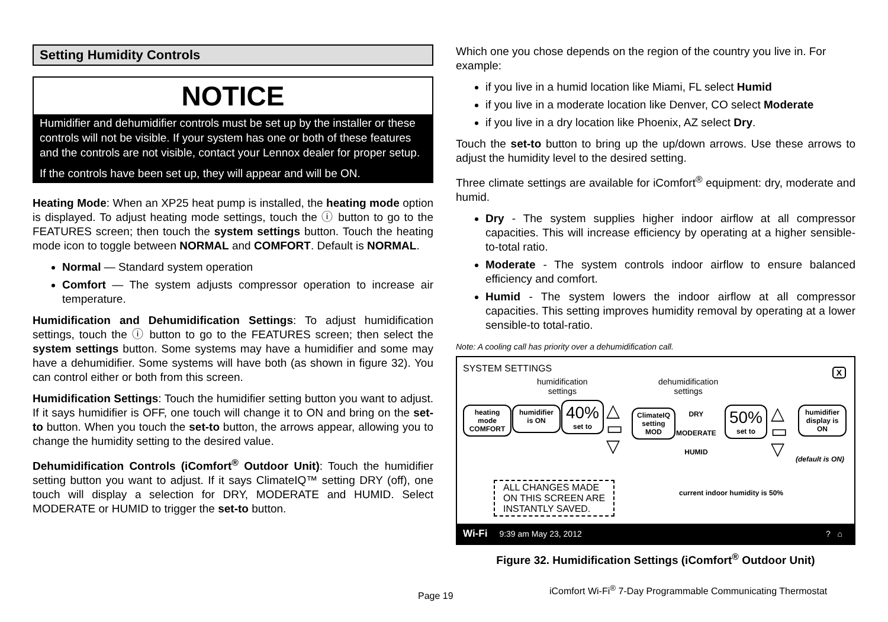Setting Humidity Controls
NOTICE
Humidifier and dehumidifier controls must be set up by the installer or these controls will not be visible. If your system has one or both of these features and the controls are not visible, contact your Lennox dealer for proper setup.
If the controls have been set up, they will appear and will be ON.
Heating Mode: When an XP25 heat pump is installed, the heating mode option is displayed. To adjust heating mode settings, touch the ⓘ button to go to the FEATURES screen; then touch the system settings button. Touch the heating mode icon to toggle between NORMAL and COMFORT. Default is NORMAL.
Normal — Standard system operation
Comfort — The system adjusts compressor operation to increase air temperature.
Humidification and Dehumidification Settings: To adjust humidification settings, touch the ⓘ button to go to the FEATURES screen; then select the system settings button. Some systems may have a humidifier and some may have a dehumidifier. Some systems will have both (as shown in figure 32). You can control either or both from this screen.
Humidification Settings: Touch the humidifier setting button you want to adjust. If it says humidifier is OFF, one touch will change it to ON and bring on the set-to button. When you touch the set-to button, the arrows appear, allowing you to change the humidity setting to the desired value.
Dehumidification Controls (iComfort<sup>®</sup> Outdoor Unit): Touch the humidifier setting button you want to adjust. If it says ClimateIQ™ setting DRY (off), one touch will display a selection for DRY, MODERATE and HUMID. Select MODERATE or HUMID to trigger the set-to button.
Which one you chose depends on the region of the country you live in. For example:
if you live in a humid location like Miami, FL select Humid
if you live in a moderate location like Denver, CO select Moderate
if you live in a dry location like Phoenix, AZ select Dry.
Touch the set-to button to bring up the up/down arrows. Use these arrows to adjust the humidity level to the desired setting.
Three climate settings are available for iComfort<sup>®</sup> equipment: dry, moderate and humid.
Dry - The system supplies higher indoor airflow at all compressor capacities. This will increase efficiency by operating at a higher sensible-to-total ratio.
Moderate - The system controls indoor airflow to ensure balanced efficiency and comfort.
Humid - The system lowers the indoor airflow at all compressor capacities. This setting improves humidity removal by operating at a lower sensible-to total-ratio.
Note: A cooling call has priority over a dehumidification call.
SYSTEM SETTINGS X
humidification
settings
dehumidification
settings
heating mode COMFORT
humidifier is ON
40%
set to
△
▭
▽
ClimateIQ setting MOD
DRY
MODERATE
HUMID
50%
set to
△
▭
▽
humidifier display is ON
(default is ON)
ALL CHANGES MADE
ON THIS SCREEN ARE
INSTANTLY SAVED.
current indoor humidity is 50%
Wi-Fi 9:39 am May 23, 2012? ⌂
Figure 32. Humidification Settings (iComfort<sup>®</sup> Outdoor Unit)
Page 19
iComfort Wi-Fi<sup>®</sup> 7-Day Programmable Communicating Thermostat